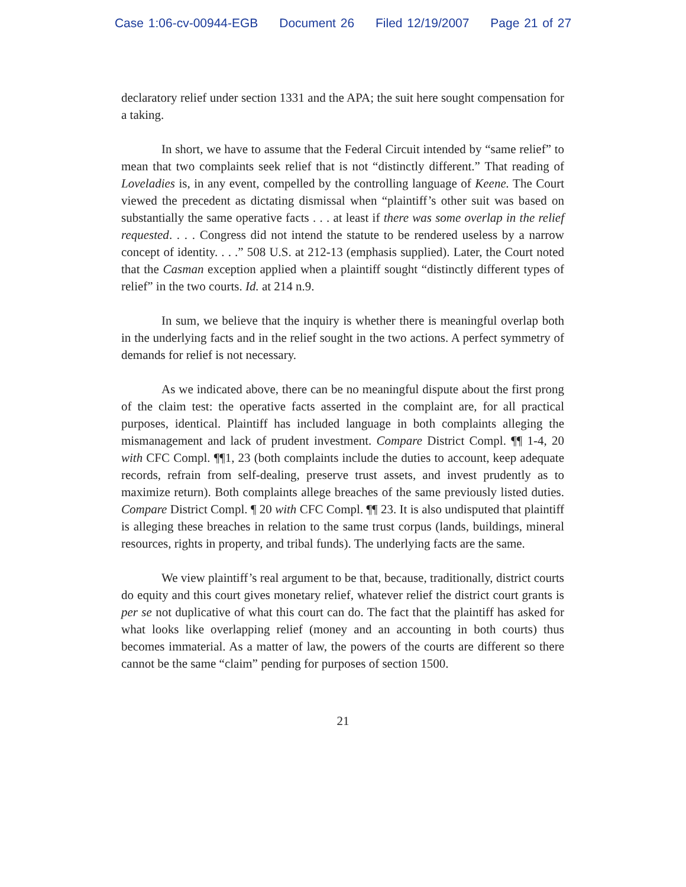Case 1:06-cv-00944-EGB Document 26 Filed 12/19/2007 Page 21 of 27
declaratory relief under section 1331 and the APA; the suit here sought compensation for a taking.
In short, we have to assume that the Federal Circuit intended by “same relief” to mean that two complaints seek relief that is not “distinctly different.” That reading of Loveladies is, in any event, compelled by the controlling language of Keene. The Court viewed the precedent as dictating dismissal when “plaintiff’s other suit was based on substantially the same operative facts . . . at least if there was some overlap in the relief requested. . . . Congress did not intend the statute to be rendered useless by a narrow concept of identity. . . .” 508 U.S. at 212-13 (emphasis supplied). Later, the Court noted that the Casman exception applied when a plaintiff sought “distinctly different types of relief” in the two courts. Id. at 214 n.9.
In sum, we believe that the inquiry is whether there is meaningful overlap both in the underlying facts and in the relief sought in the two actions. A perfect symmetry of demands for relief is not necessary.
As we indicated above, there can be no meaningful dispute about the first prong of the claim test: the operative facts asserted in the complaint are, for all practical purposes, identical. Plaintiff has included language in both complaints alleging the mismanagement and lack of prudent investment. Compare District Compl. ¶¶ 1-4, 20 with CFC Compl. ¶¶1, 23 (both complaints include the duties to account, keep adequate records, refrain from self-dealing, preserve trust assets, and invest prudently as to maximize return). Both complaints allege breaches of the same previously listed duties. Compare District Compl. ¶ 20 with CFC Compl. ¶¶ 23. It is also undisputed that plaintiff is alleging these breaches in relation to the same trust corpus (lands, buildings, mineral resources, rights in property, and tribal funds). The underlying facts are the same.
We view plaintiff’s real argument to be that, because, traditionally, district courts do equity and this court gives monetary relief, whatever relief the district court grants is per se not duplicative of what this court can do. The fact that the plaintiff has asked for what looks like overlapping relief (money and an accounting in both courts) thus becomes immaterial. As a matter of law, the powers of the courts are different so there cannot be the same “claim” pending for purposes of section 1500.
21